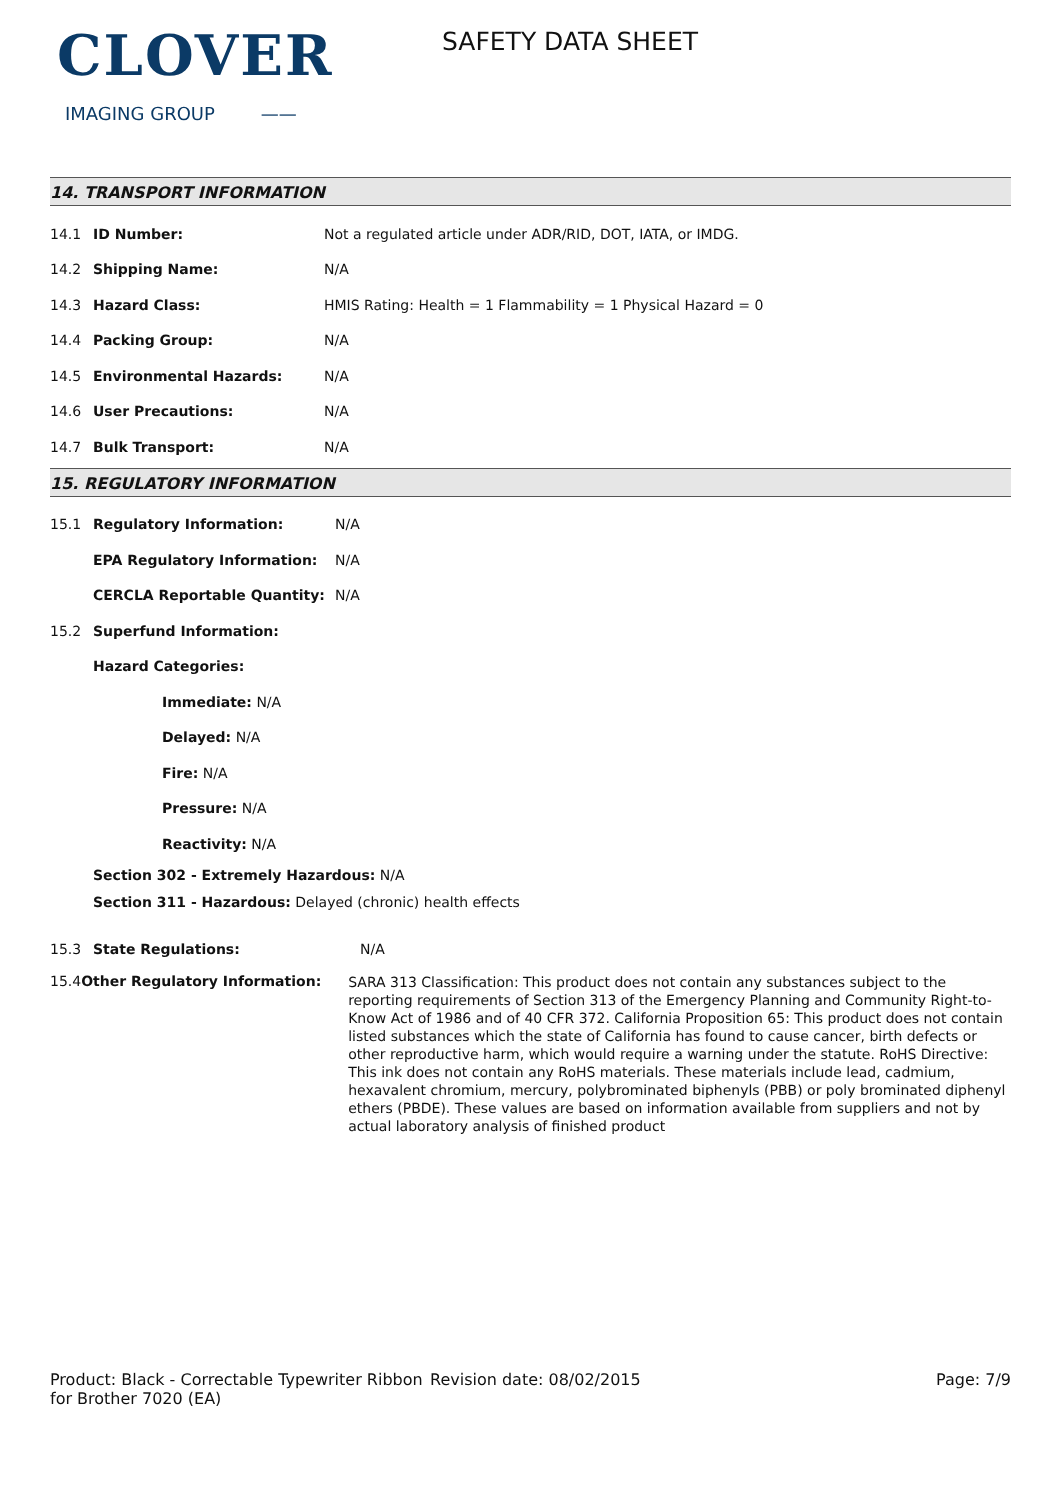CLOVER
IMAGING GROUP ——
SAFETY DATA SHEET
14. TRANSPORT INFORMATION
14.1 ID Number: Not a regulated article under ADR/RID, DOT, IATA, or IMDG.
14.2 Shipping Name: N/A
14.3 Hazard Class: HMIS Rating: Health = 1 Flammability = 1 Physical Hazard = 0
14.4 Packing Group: N/A
14.5 Environmental Hazards: N/A
14.6 User Precautions: N/A
14.7 Bulk Transport: N/A
15. REGULATORY INFORMATION
15.1 Regulatory Information: N/A
EPA Regulatory Information: N/A
CERCLA Reportable Quantity: N/A
15.2 Superfund Information:
Hazard Categories:
Immediate: N/A
Delayed: N/A
Fire: N/A
Pressure: N/A
Reactivity: N/A
Section 302 - Extremely Hazardous: N/A
Section 311 - Hazardous: Delayed (chronic) health effects
15.3 State Regulations: N/A
15.4 Other Regulatory Information: SARA 313 Classification: This product does not contain any substances subject to the reporting requirements of Section 313 of the Emergency Planning and Community Right-to-Know Act of 1986 and of 40 CFR 372. California Proposition 65: This product does not contain listed substances which the state of California has found to cause cancer, birth defects or other reproductive harm, which would require a warning under the statute. RoHS Directive: This ink does not contain any RoHS materials. These materials include lead, cadmium, hexavalent chromium, mercury, polybrominated biphenyls (PBB) or poly brominated diphenyl ethers (PBDE). These values are based on information available from suppliers and not by actual laboratory analysis of finished product
Product: Black - Correctable Typewriter Ribbon for Brother 7020 (EA)
Revision date: 08/02/2015 Page: 7/9